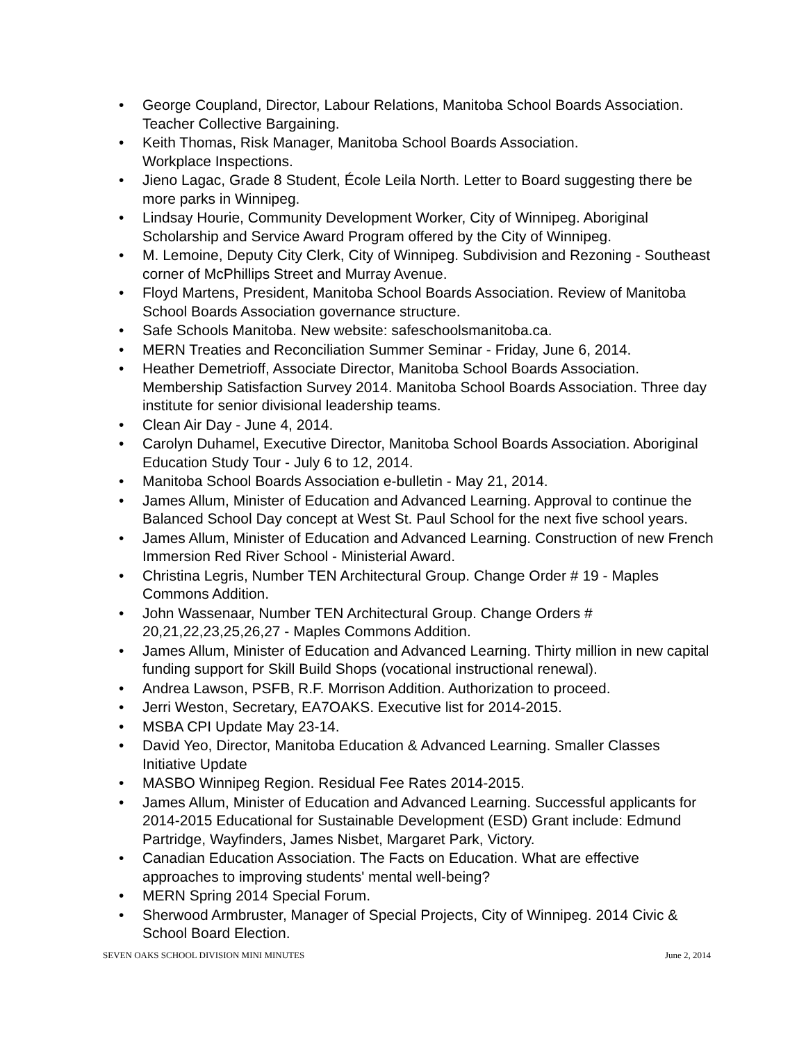• George Coupland, Director, Labour Relations, Manitoba School Boards Association. Teacher Collective Bargaining.
• Keith Thomas, Risk Manager, Manitoba School Boards Association.
Workplace Inspections.
• Jieno Lagac, Grade 8 Student, École Leila North. Letter to Board suggesting there be more parks in Winnipeg.
• Lindsay Hourie, Community Development Worker, City of Winnipeg. Aboriginal Scholarship and Service Award Program offered by the City of Winnipeg.
• M. Lemoine, Deputy City Clerk, City of Winnipeg. Subdivision and Rezoning - Southeast corner of McPhillips Street and Murray Avenue.
• Floyd Martens, President, Manitoba School Boards Association. Review of Manitoba School Boards Association governance structure.
• Safe Schools Manitoba. New website: safeschoolsmanitoba.ca.
• MERN Treaties and Reconciliation Summer Seminar - Friday, June 6, 2014.
• Heather Demetrioff, Associate Director, Manitoba School Boards Association. Membership Satisfaction Survey 2014. Manitoba School Boards Association. Three day institute for senior divisional leadership teams.
• Clean Air Day - June 4, 2014.
• Carolyn Duhamel, Executive Director, Manitoba School Boards Association. Aboriginal Education Study Tour - July 6 to 12, 2014.
• Manitoba School Boards Association e-bulletin - May 21, 2014.
• James Allum, Minister of Education and Advanced Learning. Approval to continue the Balanced School Day concept at West St. Paul School for the next five school years.
• James Allum, Minister of Education and Advanced Learning. Construction of new French Immersion Red River School - Ministerial Award.
• Christina Legris, Number TEN Architectural Group. Change Order # 19 - Maples Commons Addition.
• John Wassenaar, Number TEN Architectural Group. Change Orders # 20,21,22,23,25,26,27 - Maples Commons Addition.
• James Allum, Minister of Education and Advanced Learning. Thirty million in new capital funding support for Skill Build Shops (vocational instructional renewal).
• Andrea Lawson, PSFB, R.F. Morrison Addition. Authorization to proceed.
• Jerri Weston, Secretary, EA7OAKS. Executive list for 2014-2015.
• MSBA CPI Update May 23-14.
• David Yeo, Director, Manitoba Education & Advanced Learning. Smaller Classes Initiative Update
• MASBO Winnipeg Region. Residual Fee Rates 2014-2015.
• James Allum, Minister of Education and Advanced Learning. Successful applicants for 2014-2015 Educational for Sustainable Development (ESD) Grant include: Edmund Partridge, Wayfinders, James Nisbet, Margaret Park, Victory.
• Canadian Education Association. The Facts on Education. What are effective approaches to improving students' mental well-being?
• MERN Spring 2014 Special Forum.
• Sherwood Armbruster, Manager of Special Projects, City of Winnipeg. 2014 Civic & School Board Election.
SEVEN OAKS SCHOOL DIVISION MINI MINUTES
June 2, 2014